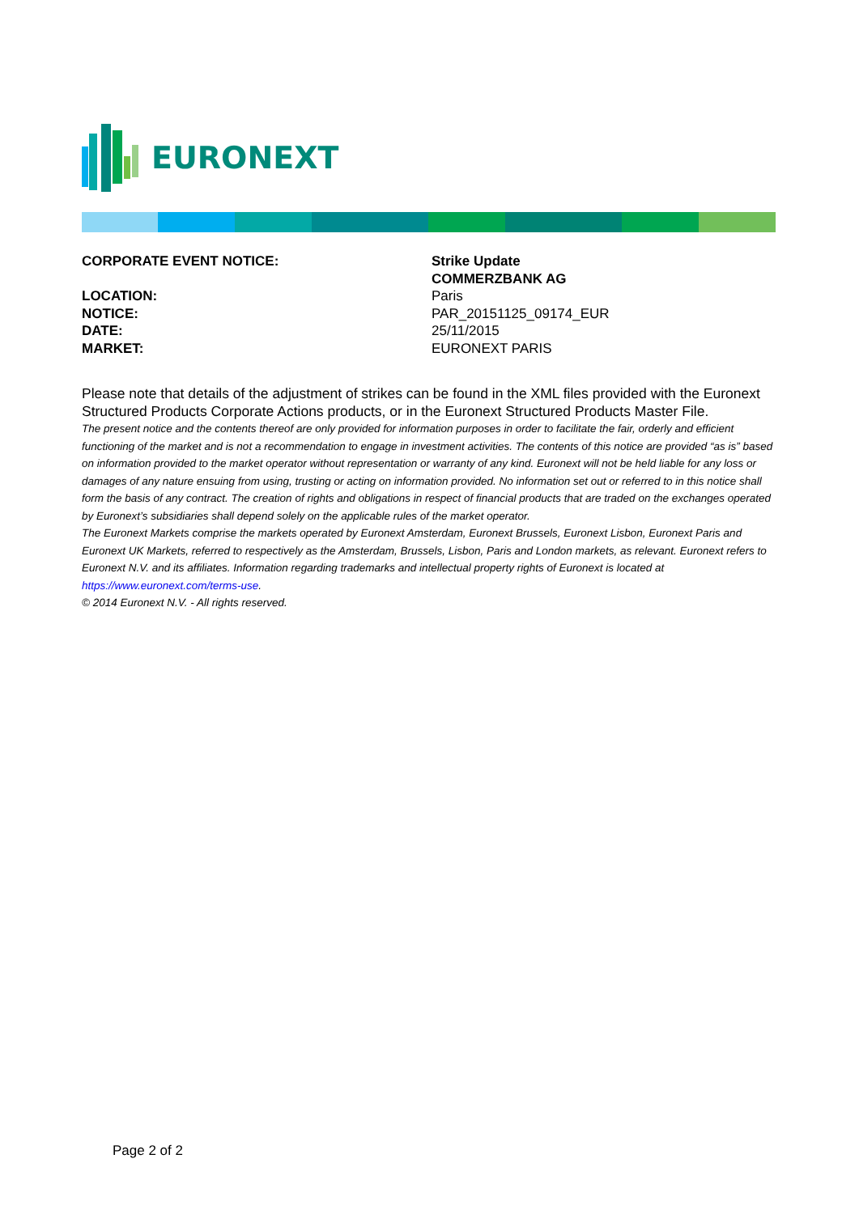EURONEXT
| CORPORATE EVENT NOTICE: | Strike Update |
| | COMMERZBANK AG |
| LOCATION: | Paris |
| NOTICE: | PAR_20151125_09174_EUR |
| DATE: | 25/11/2015 |
| MARKET: | EURONEXT PARIS |
Please note that details of the adjustment of strikes can be found in the XML files provided with the Euronext Structured Products Corporate Actions products, or in the Euronext Structured Products Master File.
The present notice and the contents thereof are only provided for information purposes in order to facilitate the fair, orderly and efficient functioning of the market and is not a recommendation to engage in investment activities. The contents of this notice are provided “as is” based on information provided to the market operator without representation or warranty of any kind. Euronext will not be held liable for any loss or damages of any nature ensuing from using, trusting or acting on information provided. No information set out or referred to in this notice shall form the basis of any contract. The creation of rights and obligations in respect of financial products that are traded on the exchanges operated by Euronext’s subsidiaries shall depend solely on the applicable rules of the market operator.
The Euronext Markets comprise the markets operated by Euronext Amsterdam, Euronext Brussels, Euronext Lisbon, Euronext Paris and Euronext UK Markets, referred to respectively as the Amsterdam, Brussels, Lisbon, Paris and London markets, as relevant. Euronext refers to Euronext N.V. and its affiliates. Information regarding trademarks and intellectual property rights of Euronext is located at https://www.euronext.com/terms-use.
© 2014 Euronext N.V. - All rights reserved.
Page 2 of 2